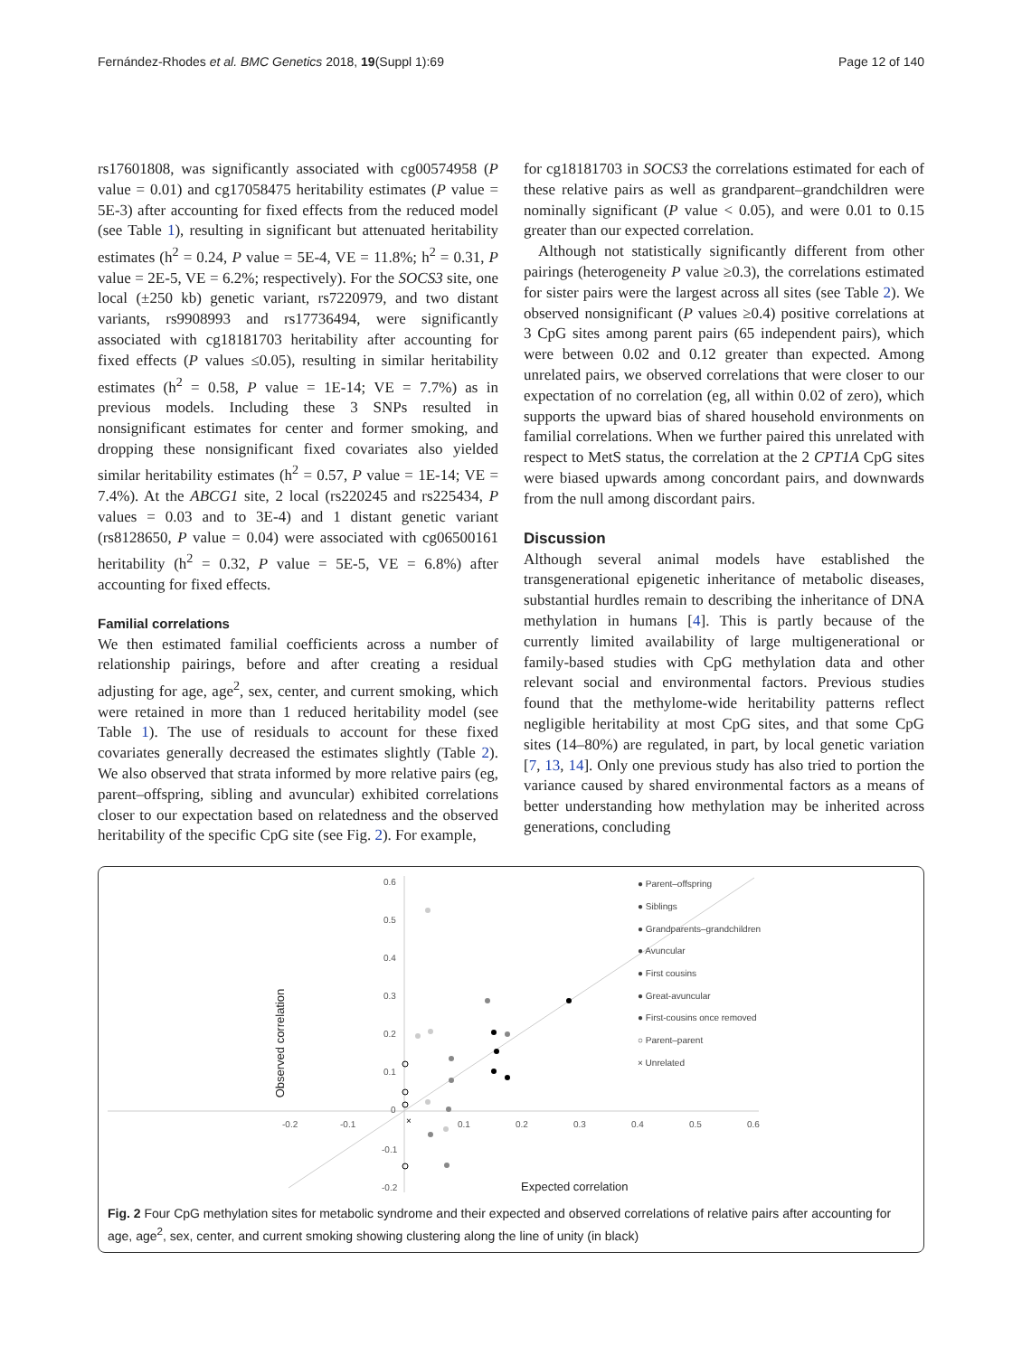Fernández-Rhodes et al. BMC Genetics 2018, 19(Suppl 1):69 Page 12 of 140
rs17601808, was significantly associated with cg00574958 (P value = 0.01) and cg17058475 heritability estimates (P value = 5E-3) after accounting for fixed effects from the reduced model (see Table 1), resulting in significant but attenuated heritability estimates (h<sup>2</sup> = 0.24, P value = 5E-4, VE = 11.8%; h<sup>2</sup> = 0.31, P value = 2E-5, VE = 6.2%; respectively). For the SOCS3 site, one local (±250 kb) genetic variant, rs7220979, and two distant variants, rs9908993 and rs17736494, were significantly associated with cg18181703 heritability after accounting for fixed effects (P values ≤0.05), resulting in similar heritability estimates (h<sup>2</sup> = 0.58, P value = 1E-14; VE = 7.7%) as in previous models. Including these 3 SNPs resulted in nonsignificant estimates for center and former smoking, and dropping these nonsignificant fixed covariates also yielded similar heritability estimates (h<sup>2</sup> = 0.57, P value = 1E-14; VE = 7.4%). At the ABCG1 site, 2 local (rs220245 and rs225434, P values = 0.03 and to 3E-4) and 1 distant genetic variant (rs8128650, P value = 0.04) were associated with cg06500161 heritability (h<sup>2</sup> = 0.32, P value = 5E-5, VE = 6.8%) after accounting for fixed effects.
Familial correlations
We then estimated familial coefficients across a number of relationship pairings, before and after creating a residual adjusting for age, age<sup>2</sup>, sex, center, and current smoking, which were retained in more than 1 reduced heritability model (see Table 1). The use of residuals to account for these fixed covariates generally decreased the estimates slightly (Table 2). We also observed that strata informed by more relative pairs (eg, parent–offspring, sibling and avuncular) exhibited correlations closer to our expectation based on relatedness and the observed heritability of the specific CpG site (see Fig. 2). For example,
for cg18181703 in SOCS3 the correlations estimated for each of these relative pairs as well as grandparent–grandchildren were nominally significant (P value < 0.05), and were 0.01 to 0.15 greater than our expected correlation.
Although not statistically significantly different from other pairings (heterogeneity P value ≥0.3), the correlations estimated for sister pairs were the largest across all sites (see Table 2). We observed nonsignificant (P values ≥0.4) positive correlations at 3 CpG sites among parent pairs (65 independent pairs), which were between 0.02 and 0.12 greater than expected. Among unrelated pairs, we observed correlations that were closer to our expectation of no correlation (eg, all within 0.02 of zero), which supports the upward bias of shared household environments on familial correlations. When we further paired this unrelated with respect to MetS status, the correlation at the 2 CPT1A CpG sites were biased upwards among concordant pairs, and downwards from the null among discordant pairs.
Discussion
Although several animal models have established the transgenerational epigenetic inheritance of metabolic diseases, substantial hurdles remain to describing the inheritance of DNA methylation in humans [4]. This is partly because of the currently limited availability of large multigenerational or family-based studies with CpG methylation data and other relevant social and environmental factors. Previous studies found that the methylome-wide heritability patterns reflect negligible heritability at most CpG sites, and that some CpG sites (14–80%) are regulated, in part, by local genetic variation [7, 13, 14]. Only one previous study has also tried to portion the variance caused by shared environmental factors as a means of better understanding how methylation may be inherited across generations, concluding
0.6
0.5
0.4
0.3
0.2
0.1
0
-0.1
-0.2
-0.2
-0.1
0.1
0.2
0.3
0.4
0.5
0.6
Observed correlation
Expected correlation
×
● Parent–offspring
● Siblings
● Grandparents–grandchildren
● Avuncular
● First cousins
● Great-avuncular
● First-cousins once removed
○ Parent–parent
× Unrelated
Fig. 2 Four CpG methylation sites for metabolic syndrome and their expected and observed correlations of relative pairs after accounting for age, age<sup>2</sup>, sex, center, and current smoking showing clustering along the line of unity (in black)